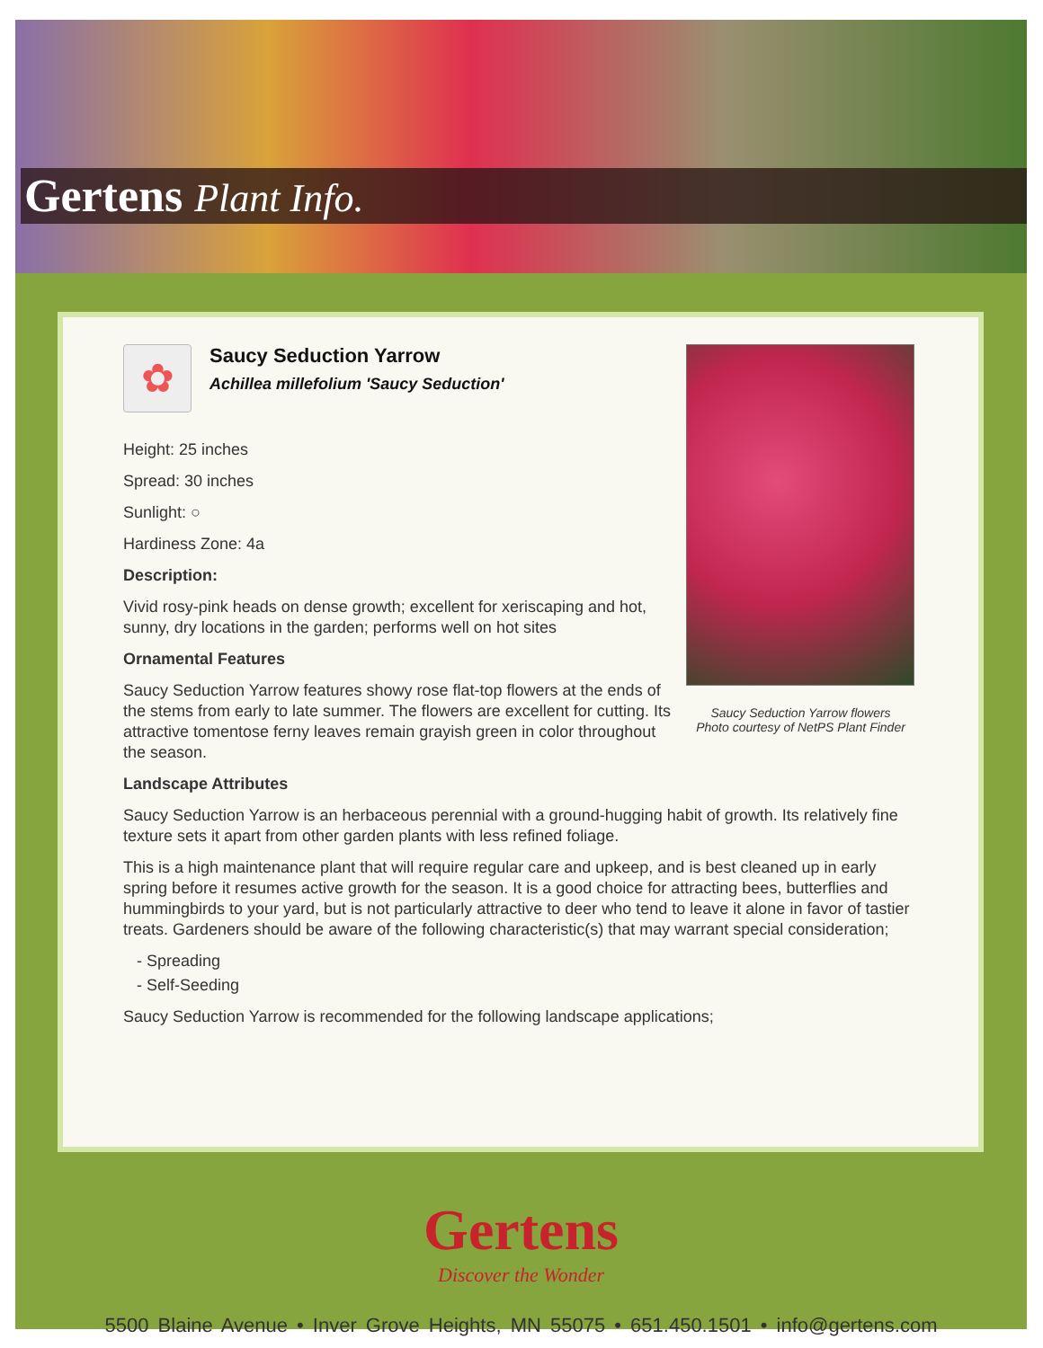Gertens Plant Info.
Saucy Seduction Yarrow flowers
Photo courtesy of NetPS Plant Finder
✿
Saucy Seduction Yarrow
Achillea millefolium 'Saucy Seduction'
Height: 25 inches
Spread: 30 inches
Sunlight: ○
Hardiness Zone: 4a
Description:
Vivid rosy-pink heads on dense growth; excellent for xeriscaping and hot, sunny, dry locations in the garden; performs well on hot sites
Ornamental Features
Saucy Seduction Yarrow features showy rose flat-top flowers at the ends of the stems from early to late summer. The flowers are excellent for cutting. Its attractive tomentose ferny leaves remain grayish green in color throughout the season.
Landscape Attributes
Saucy Seduction Yarrow is an herbaceous perennial with a ground-hugging habit of growth. Its relatively fine texture sets it apart from other garden plants with less refined foliage.
This is a high maintenance plant that will require regular care and upkeep, and is best cleaned up in early spring before it resumes active growth for the season. It is a good choice for attracting bees, butterflies and hummingbirds to your yard, but is not particularly attractive to deer who tend to leave it alone in favor of tastier treats. Gardeners should be aware of the following characteristic(s) that may warrant special consideration;
- Spreading
- Self-Seeding
Saucy Seduction Yarrow is recommended for the following landscape applications;
Gertens
Discover the Wonder
5500 Blaine Avenue • Inver Grove Heights, MN 55075 • 651.450.1501 • info@gertens.com